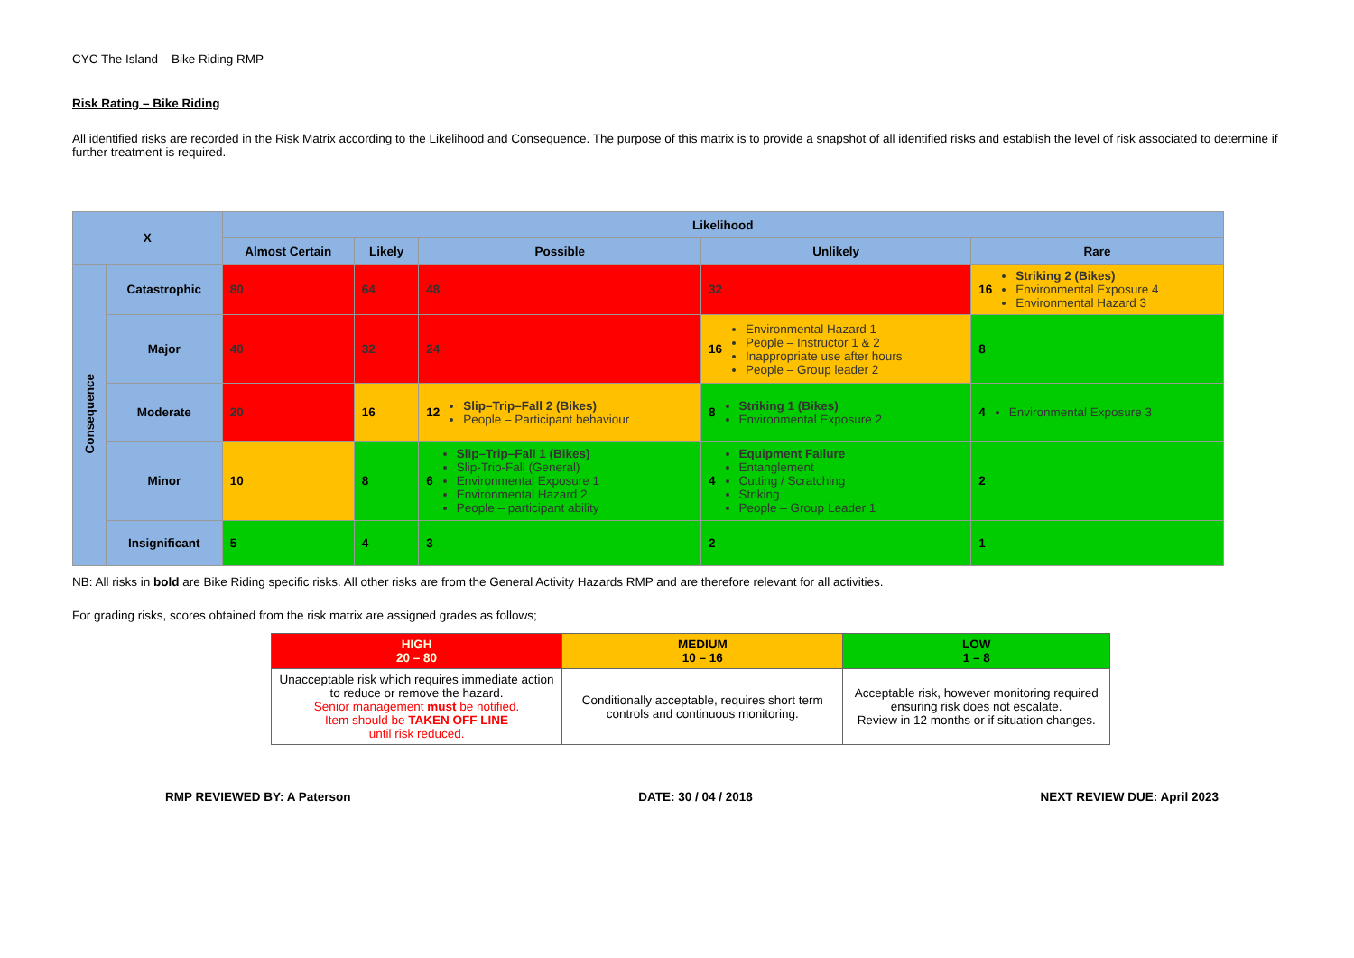CYC The Island – Bike Riding RMP
Risk Rating – Bike Riding
All identified risks are recorded in the Risk Matrix according to the Likelihood and Consequence. The purpose of this matrix is to provide a snapshot of all identified risks and establish the level of risk associated to determine if further treatment is required.
| X | | Likelihood | | | | |
| --- | --- | --- | --- | --- | --- | --- |
| | | Almost Certain | Likely | Possible | Unlikely | Rare |
| Consequence | Catastrophic | 80 | 64 | 48 | 32 | 16 Striking 2 (Bikes) Environmental Exposure 4 Environmental Hazard 3 |
| | Major | 40 | 32 | 24 | 16 Environmental Hazard 1 People – Instructor 1 & 2 Inappropriate use after hours People – Group leader 2 | 8 |
| | Moderate | 20 | 16 | 12 Slip–Trip–Fall 2 (Bikes) People – Participant behaviour | 8 Striking 1 (Bikes) Environmental Exposure 2 | 4 Environmental Exposure 3 |
| | Minor | 10 | 8 | 6 Slip–Trip–Fall 1 (Bikes) Slip-Trip-Fall (General) Environmental Exposure 1 Environmental Hazard 2 People – participant ability | 4 Equipment Failure Entanglement Cutting / Scratching Striking People – Group Leader 1 | 2 |
| | Insignificant | 5 | 4 | 3 | 2 | 1 |
NB: All risks in bold are Bike Riding specific risks. All other risks are from the General Activity Hazards RMP and are therefore relevant for all activities.
For grading risks, scores obtained from the risk matrix are assigned grades as follows;
| HIGH 20 – 80 | MEDIUM 10 – 16 | LOW 1 – 8 |
| Unacceptable risk which requires immediate action to reduce or remove the hazard. Senior management must be notified. Item should be TAKEN OFF LINE until risk reduced. | Conditionally acceptable, requires short term controls and continuous monitoring. | Acceptable risk, however monitoring required ensuring risk does not escalate. Review in 12 months or if situation changes. |
RMP REVIEWED BY: A Paterson DATE: 30 / 04 / 2018 NEXT REVIEW DUE: April 2023